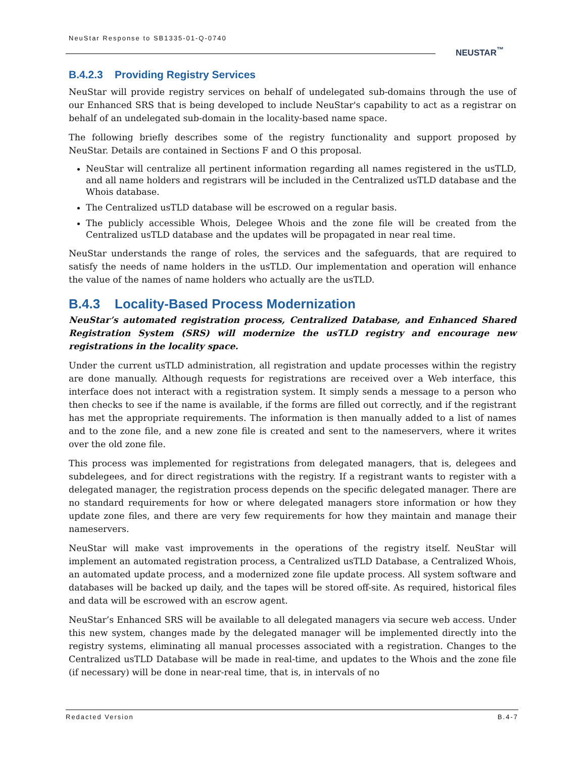NeuStar Response to SB1335-01-Q-0740
NEUSTAR<sup>™</sup>
B.4.2.3 Providing Registry Services
NeuStar will provide registry services on behalf of undelegated sub-domains through the use of our Enhanced SRS that is being developed to include NeuStar's capability to act as a registrar on behalf of an undelegated sub-domain in the locality-based name space.
The following briefly describes some of the registry functionality and support proposed by NeuStar. Details are contained in Sections F and O this proposal.
NeuStar will centralize all pertinent information regarding all names registered in the usTLD, and all name holders and registrars will be included in the Centralized usTLD database and the Whois database.
The Centralized usTLD database will be escrowed on a regular basis.
The publicly accessible Whois, Delegee Whois and the zone file will be created from the Centralized usTLD database and the updates will be propagated in near real time.
NeuStar understands the range of roles, the services and the safeguards, that are required to satisfy the needs of name holders in the usTLD. Our implementation and operation will enhance the value of the names of name holders who actually are the usTLD.
B.4.3 Locality-Based Process Modernization
NeuStar’s automated registration process, Centralized Database, and Enhanced Shared Registration System (SRS) will modernize the usTLD registry and encourage new registrations in the locality space.
Under the current usTLD administration, all registration and update processes within the registry are done manually. Although requests for registrations are received over a Web interface, this interface does not interact with a registration system. It simply sends a message to a person who then checks to see if the name is available, if the forms are filled out correctly, and if the registrant has met the appropriate requirements. The information is then manually added to a list of names and to the zone file, and a new zone file is created and sent to the nameservers, where it writes over the old zone file.
This process was implemented for registrations from delegated managers, that is, delegees and subdelegees, and for direct registrations with the registry. If a registrant wants to register with a delegated manager, the registration process depends on the specific delegated manager. There are no standard requirements for how or where delegated managers store information or how they update zone files, and there are very few requirements for how they maintain and manage their nameservers.
NeuStar will make vast improvements in the operations of the registry itself. NeuStar will implement an automated registration process, a Centralized usTLD Database, a Centralized Whois, an automated update process, and a modernized zone file update process. All system software and databases will be backed up daily, and the tapes will be stored off-site. As required, historical files and data will be escrowed with an escrow agent.
NeuStar’s Enhanced SRS will be available to all delegated managers via secure web access. Under this new system, changes made by the delegated manager will be implemented directly into the registry systems, eliminating all manual processes associated with a registration. Changes to the Centralized usTLD Database will be made in real-time, and updates to the Whois and the zone file (if necessary) will be done in near-real time, that is, in intervals of no
Redacted Version B.4-7